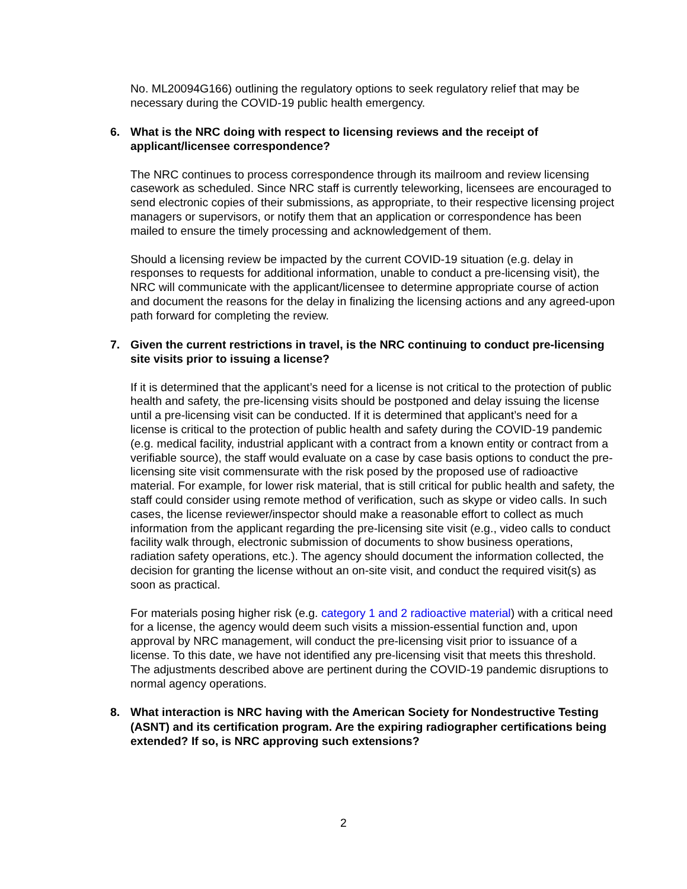No. ML20094G166) outlining the regulatory options to seek regulatory relief that may be necessary during the COVID-19 public health emergency.
6. What is the NRC doing with respect to licensing reviews and the receipt of applicant/licensee correspondence?
The NRC continues to process correspondence through its mailroom and review licensing casework as scheduled. Since NRC staff is currently teleworking, licensees are encouraged to send electronic copies of their submissions, as appropriate, to their respective licensing project managers or supervisors, or notify them that an application or correspondence has been mailed to ensure the timely processing and acknowledgement of them.
Should a licensing review be impacted by the current COVID-19 situation (e.g. delay in responses to requests for additional information, unable to conduct a pre-licensing visit), the NRC will communicate with the applicant/licensee to determine appropriate course of action and document the reasons for the delay in finalizing the licensing actions and any agreed-upon path forward for completing the review.
7. Given the current restrictions in travel, is the NRC continuing to conduct pre-licensing site visits prior to issuing a license?
If it is determined that the applicant’s need for a license is not critical to the protection of public health and safety, the pre-licensing visits should be postponed and delay issuing the license until a pre-licensing visit can be conducted. If it is determined that applicant’s need for a license is critical to the protection of public health and safety during the COVID-19 pandemic (e.g. medical facility, industrial applicant with a contract from a known entity or contract from a verifiable source), the staff would evaluate on a case by case basis options to conduct the pre-licensing site visit commensurate with the risk posed by the proposed use of radioactive material. For example, for lower risk material, that is still critical for public health and safety, the staff could consider using remote method of verification, such as skype or video calls. In such cases, the license reviewer/inspector should make a reasonable effort to collect as much information from the applicant regarding the pre-licensing site visit (e.g., video calls to conduct facility walk through, electronic submission of documents to show business operations, radiation safety operations, etc.). The agency should document the information collected, the decision for granting the license without an on-site visit, and conduct the required visit(s) as soon as practical.
For materials posing higher risk (e.g. category 1 and 2 radioactive material) with a critical need for a license, the agency would deem such visits a mission-essential function and, upon approval by NRC management, will conduct the pre-licensing visit prior to issuance of a license. To this date, we have not identified any pre-licensing visit that meets this threshold. The adjustments described above are pertinent during the COVID-19 pandemic disruptions to normal agency operations.
8. What interaction is NRC having with the American Society for Nondestructive Testing (ASNT) and its certification program. Are the expiring radiographer certifications being extended? If so, is NRC approving such extensions?
2